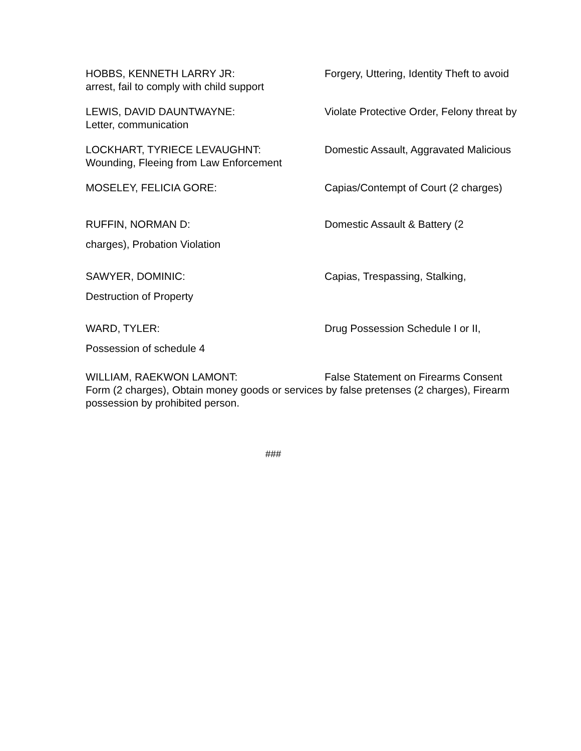HOBBS, KENNETH LARRY JR: Forgery, Uttering, Identity Theft to avoid arrest, fail to comply with child support
LEWIS, DAVID DAUNTWAYNE: Violate Protective Order, Felony threat by Letter, communication
LOCKHART, TYRIECE LEVAUGHNT: Domestic Assault, Aggravated Malicious Wounding, Fleeing from Law Enforcement
MOSELEY, FELICIA GORE: Capias/Contempt of Court (2 charges)
RUFFIN, NORMAN D: Domestic Assault & Battery (2
charges), Probation Violation
SAWYER, DOMINIC: Capias, Trespassing, Stalking,
Destruction of Property
WARD, TYLER: Drug Possession Schedule I or II,
Possession of schedule 4
WILLIAM, RAEKWON LAMONT: False Statement on Firearms Consent Form (2 charges), Obtain money goods or services by false pretenses (2 charges), Firearm possession by prohibited person.
###